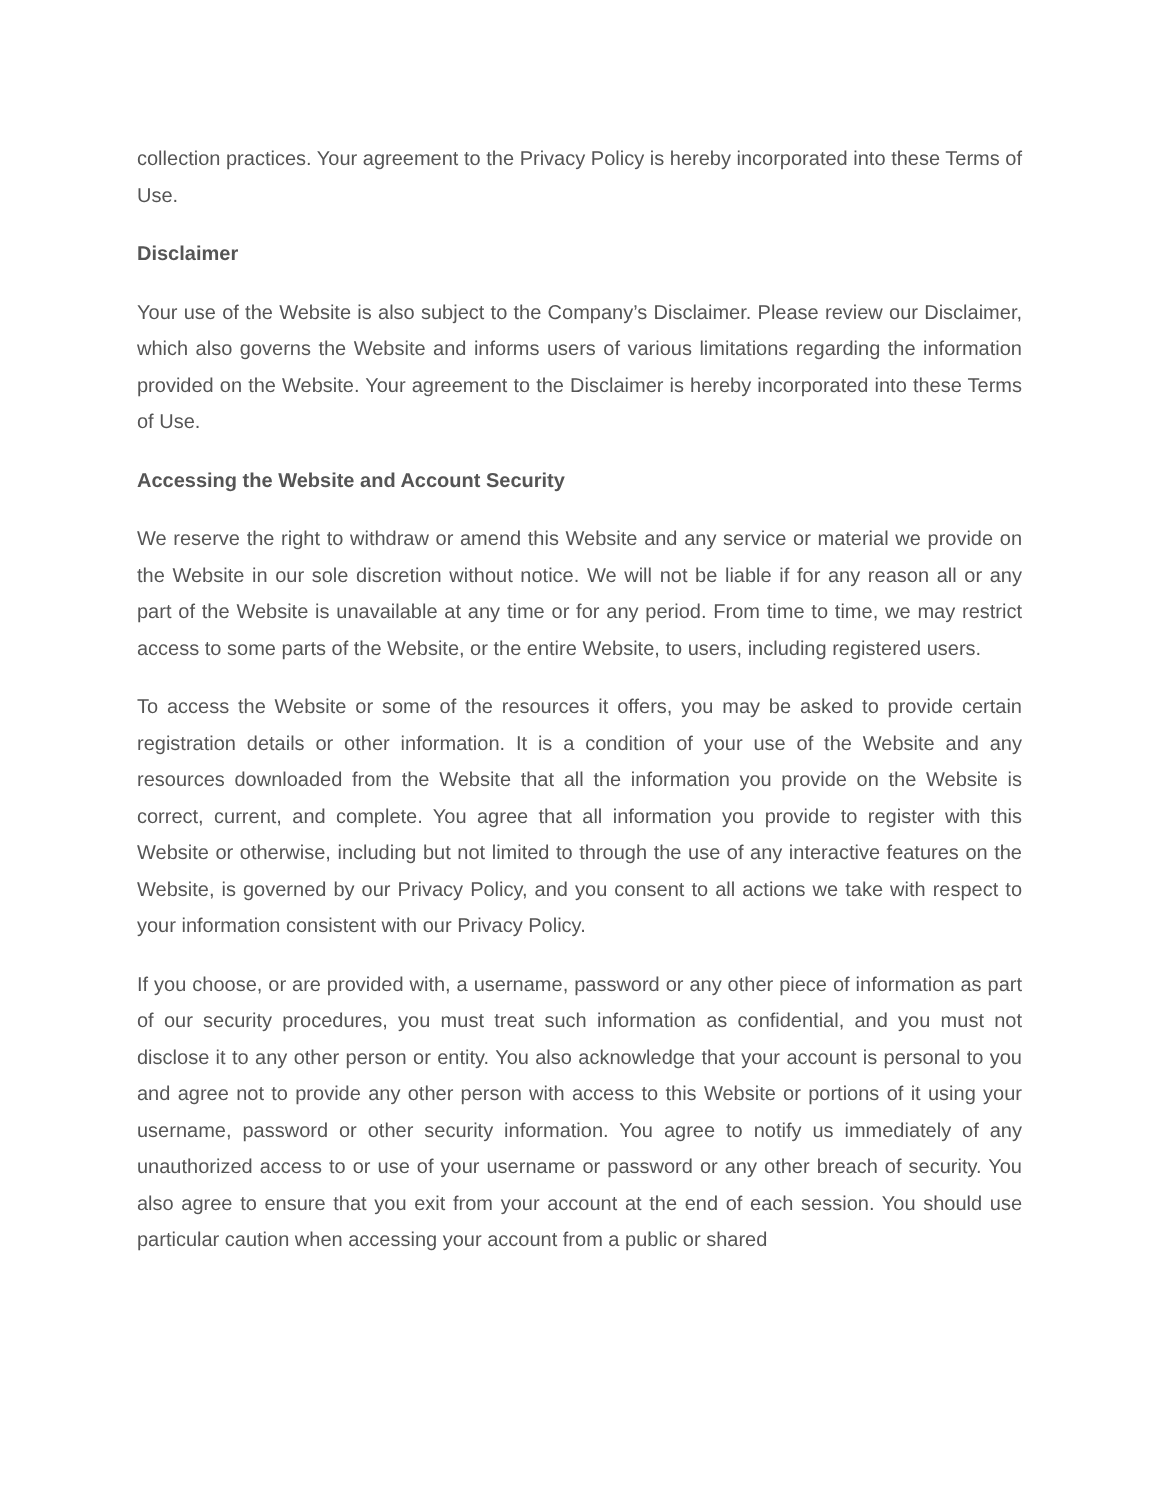collection practices. Your agreement to the Privacy Policy is hereby incorporated into these Terms of Use.
Disclaimer
Your use of the Website is also subject to the Company’s Disclaimer. Please review our Disclaimer, which also governs the Website and informs users of various limitations regarding the information provided on the Website. Your agreement to the Disclaimer is hereby incorporated into these Terms of Use.
Accessing the Website and Account Security
We reserve the right to withdraw or amend this Website and any service or material we provide on the Website in our sole discretion without notice. We will not be liable if for any reason all or any part of the Website is unavailable at any time or for any period. From time to time, we may restrict access to some parts of the Website, or the entire Website, to users, including registered users.
To access the Website or some of the resources it offers, you may be asked to provide certain registration details or other information. It is a condition of your use of the Website and any resources downloaded from the Website that all the information you provide on the Website is correct, current, and complete. You agree that all information you provide to register with this Website or otherwise, including but not limited to through the use of any interactive features on the Website, is governed by our Privacy Policy, and you consent to all actions we take with respect to your information consistent with our Privacy Policy.
If you choose, or are provided with, a username, password or any other piece of information as part of our security procedures, you must treat such information as confidential, and you must not disclose it to any other person or entity. You also acknowledge that your account is personal to you and agree not to provide any other person with access to this Website or portions of it using your username, password or other security information. You agree to notify us immediately of any unauthorized access to or use of your username or password or any other breach of security. You also agree to ensure that you exit from your account at the end of each session. You should use particular caution when accessing your account from a public or shared